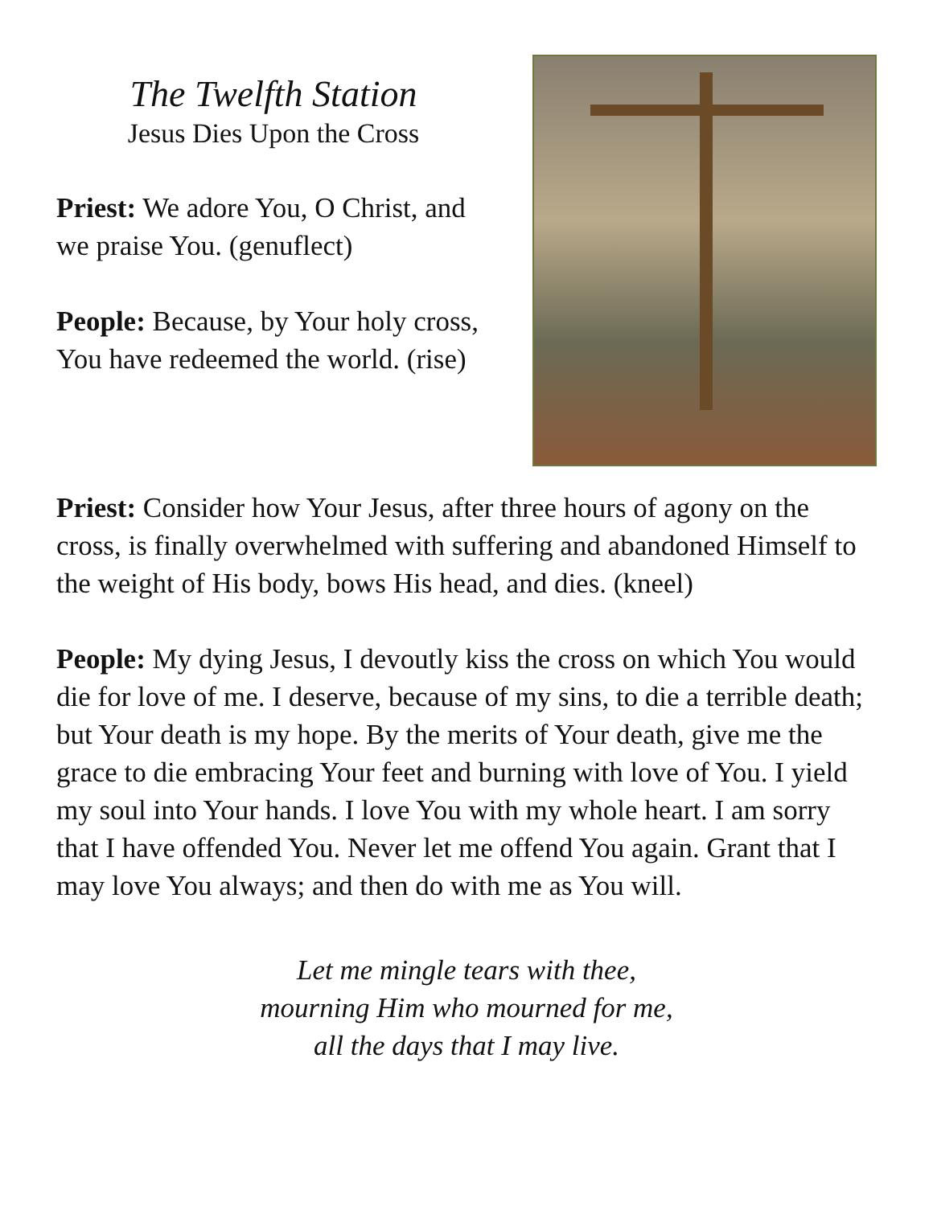The Twelfth Station
Jesus Dies Upon the Cross
Priest: We adore You, O Christ, and we praise You. (genuflect)
People: Because, by Your holy cross, You have redeemed the world. (rise)
Priest: Consider how Your Jesus, after three hours of agony on the cross, is finally overwhelmed with suffering and abandoned Himself to the weight of His body, bows His head, and dies. (kneel)
People: My dying Jesus, I devoutly kiss the cross on which You would die for love of me. I deserve, because of my sins, to die a terrible death; but Your death is my hope. By the merits of Your death, give me the grace to die embracing Your feet and burning with love of You. I yield my soul into Your hands. I love You with my whole heart. I am sorry that I have offended You. Never let me offend You again. Grant that I may love You always; and then do with me as You will.
Let me mingle tears with thee,
mourning Him who mourned for me,
all the days that I may live.